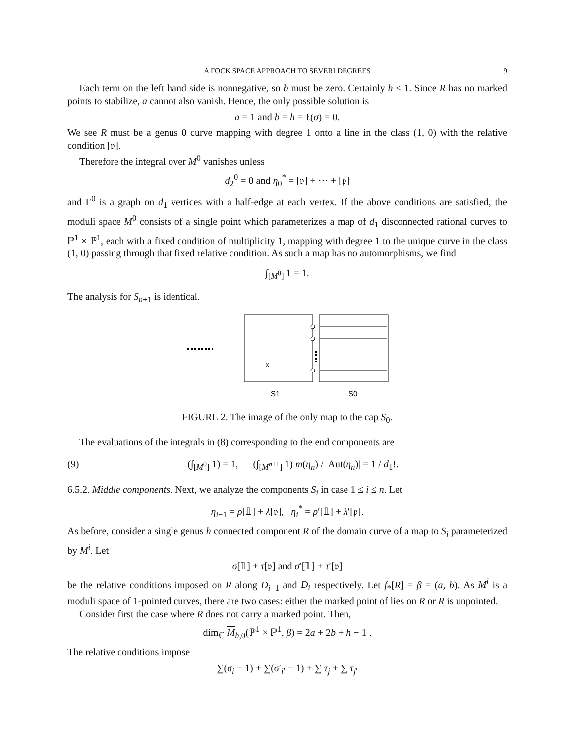A FOCK SPACE APPROACH TO SEVERI DEGREES 9
Each term on the left hand side is nonnegative, so b must be zero. Certainly h ≤ 1. Since R has no marked points to stabilize, a cannot also vanish. Hence, the only possible solution is
a = 1 and b = h = ℓ(σ) = 0.
We see R must be a genus 0 curve mapping with degree 1 onto a line in the class (1, 0) with the relative condition [𝔭].
Therefore the integral over M<sup>0</sup> vanishes unless
d<sub>2</sub><sup>0</sup> = 0 and η<sub>0</sub><sup>*</sup> = [𝔭] + ··· + [𝔭]
and Γ<sup>0</sup> is a graph on d<sub>1</sub> vertices with a half-edge at each vertex. If the above conditions are satisfied, the moduli space M<sup>0</sup> consists of a single point which parameterizes a map of d<sub>1</sub> disconnected rational curves to ℙ<sup>1</sup> × ℙ<sup>1</sup>, each with a fixed condition of multiplicity 1, mapping with degree 1 to the unique curve in the class (1, 0) passing through that fixed relative condition. As such a map has no automorphisms, we find
∫<sub>[M<sup>0</sup>]</sub> 1 = 1.
The analysis for S<sub>n+1</sub> is identical.
x
S1
S0
FIGURE 2. The image of the only map to the cap S<sub>0</sub>.
The evaluations of the integrals in (8) corresponding to the end components are
(9) (∫<sub>[M<sup>0</sup>]</sub> 1) = 1, (∫<sub>[M<sup>n+1</sup>]</sub> 1) m(η<sub>n</sub>) / |Aut(η<sub>n</sub>)| = 1 / d<sub>1</sub>!.
6.5.2. Middle components. Next, we analyze the components S<sub>i</sub> in case 1 ≤ i ≤ n. Let
η<sub>i−1</sub> = ρ[𝟙] + λ[𝔭], η<sub>i</sub><sup>*</sup> = ρ′[𝟙] + λ′[𝔭].
As before, consider a single genus h connected component R of the domain curve of a map to S<sub>i</sub> parameterized by M<sup>i</sup>. Let
σ[𝟙] + τ[𝔭] and σ′[𝟙] + τ′[𝔭]
be the relative conditions imposed on R along D<sub>i−1</sub> and D<sub>i</sub> respectively. Let f<sub>*</sub>[R] = β = (a, b). As M<sup>i</sup> is a moduli space of 1-pointed curves, there are two cases: either the marked point of lies on R or R is unpointed.
Consider first the case where R does not carry a marked point. Then,
dim<sub>ℂ</sub> M<sub>h,0</sub>(ℙ<sup>1</sup> × ℙ<sup>1</sup>, β) = 2a + 2b + h − 1 .
The relative conditions impose
∑(σ<sub>i</sub> − 1) + ∑(σ′<sub>i′</sub> − 1) + ∑ τ<sub>j</sub> + ∑ τ<sub>j′</sub>